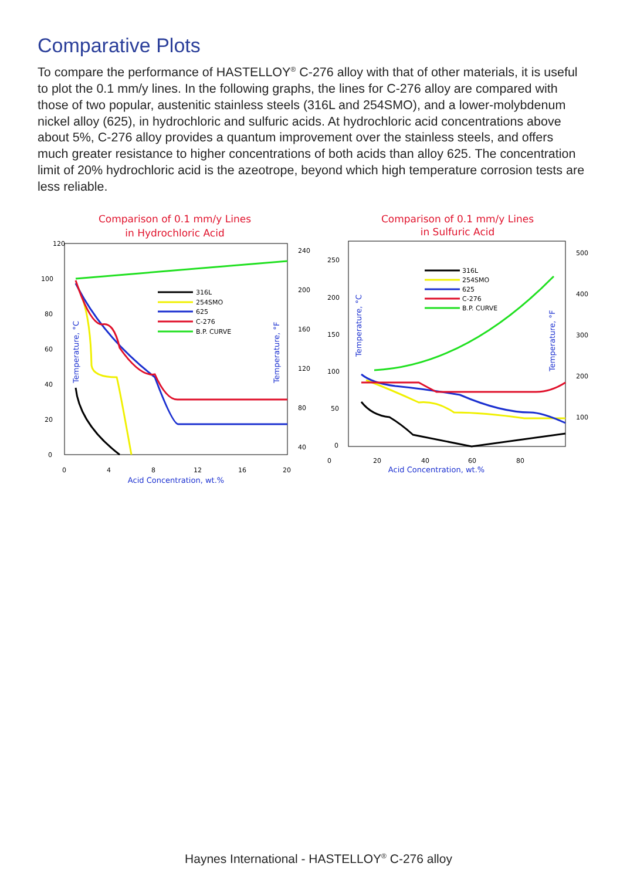Comparative Plots
To compare the performance of HASTELLOY<sup>®</sup> C-276 alloy with that of other materials, it is useful to plot the 0.1 mm/y lines. In the following graphs, the lines for C-276 alloy are compared with those of two popular, austenitic stainless steels (316L and 254SMO), and a lower-molybdenum nickel alloy (625), in hydrochloric and sulfuric acids. At hydrochloric acid concentrations above about 5%, C-276 alloy provides a quantum improvement over the stainless steels, and offers much greater resistance to higher concentrations of both acids than alloy 625. The concentration limit of 20% hydrochloric acid is the azeotrope, beyond which high temperature corrosion tests are less reliable.
Comparison of 0.1 mm/y Lines
in Hydrochloric Acid
120
100
80
60
40
20
0
240
200
160
120
80
40
0
4
8
12
16
20
Acid Concentration, wt.%
Temperature, °C
Temperature, °F
316L
254SMO
625
C-276
B.P. CURVE
Comparison of 0.1 mm/y Lines
in Sulfuric Acid
250
200
150
100
50
0
500
400
300
200
100
0
20
40
60
80
Acid Concentration, wt.%
Temperature, °C
Temperature, °F
316L
254SMO
625
C-276
B.P. CURVE
Haynes International - HASTELLOY<sup>®</sup> C-276 alloy